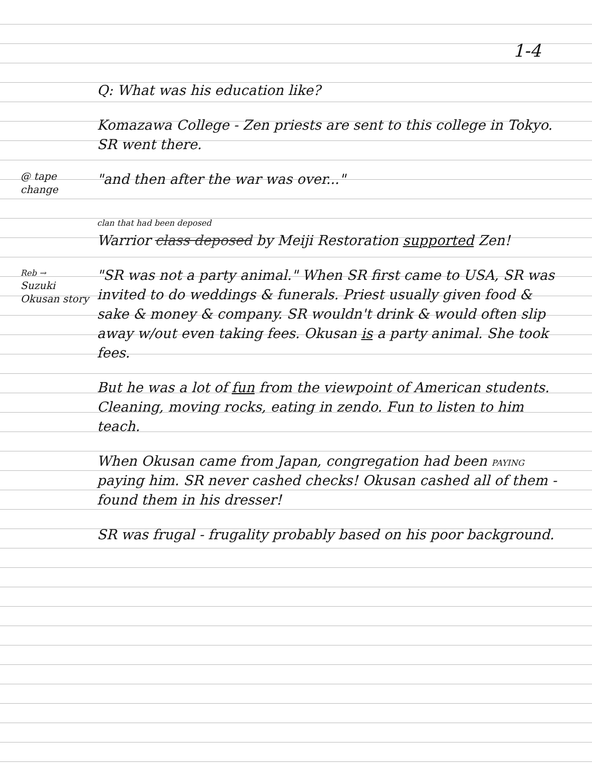1-4
Q: What was his education like?
Komazawa College - Zen priests are sent to this college in Tokyo. SR went there.
@ tape change
"and then after the war was over..."
clan that had been deposed
Warrior class deposed by Meiji Restoration supported Zen!
Reb →
Suzuki Okusan story
"SR was not a party animal." When SR first came to USA, SR was invited to do weddings & funerals. Priest usually given food & sake & money & company. SR wouldn't drink & would often slip away w/out even taking fees. Okusan is a party animal. She took fees.
But he was a lot of fun from the viewpoint of American students. Cleaning, moving rocks, eating in zendo. Fun to listen to him teach.
When Okusan came from Japan, congregation had been PAYING paying him. SR never cashed checks! Okusan cashed all of them - found them in his dresser!
SR was frugal - frugality probably based on his poor background.